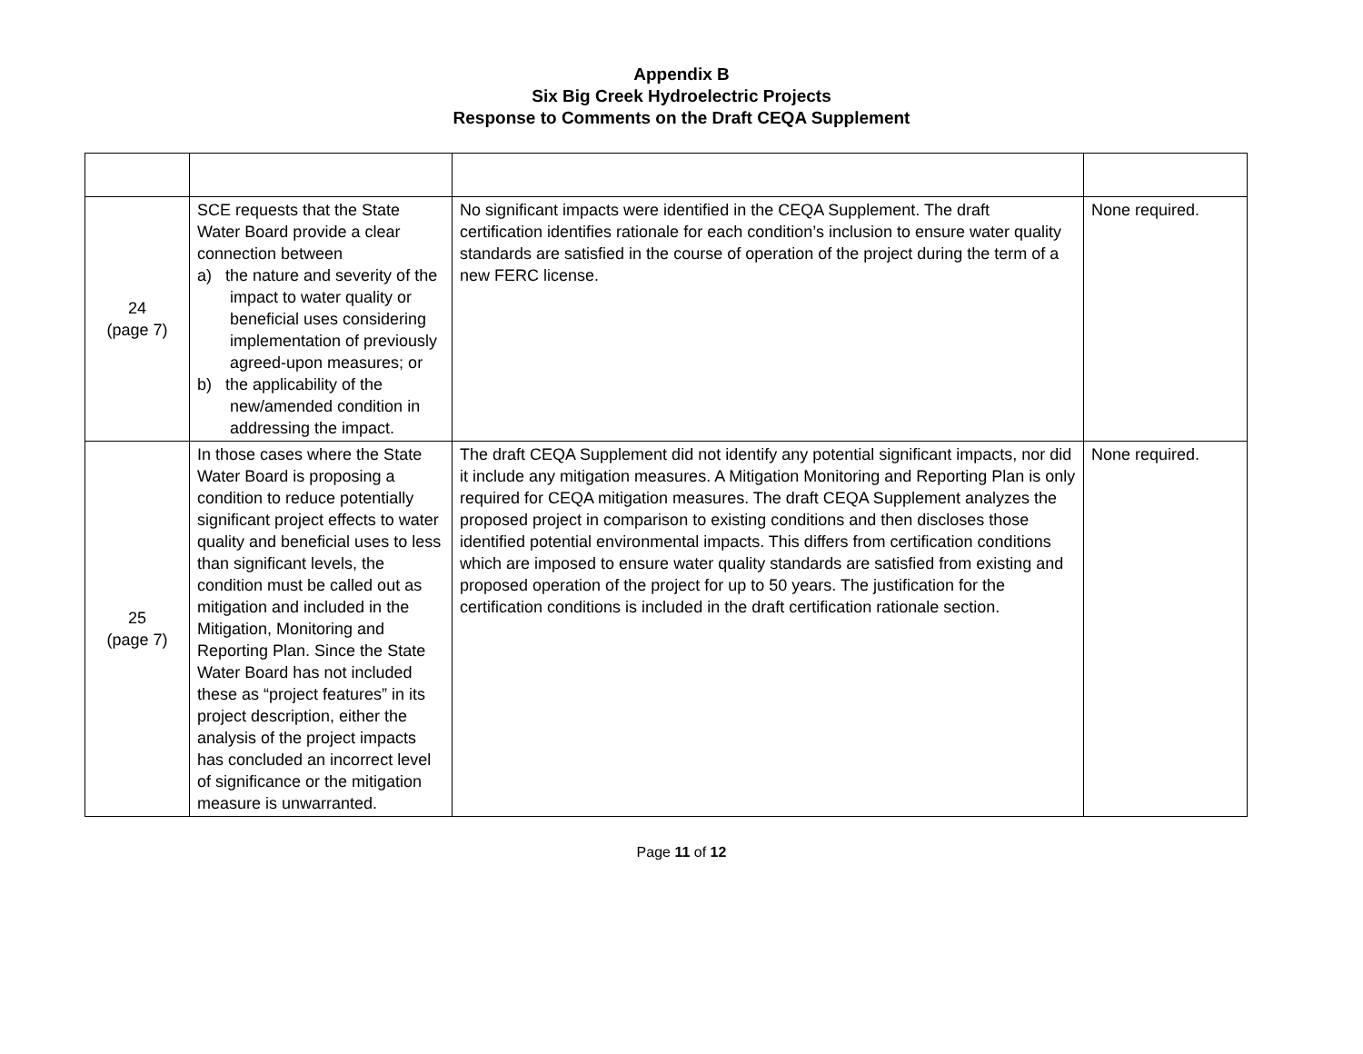Appendix B
Six Big Creek Hydroelectric Projects
Response to Comments on the Draft CEQA Supplement
| 24 (page 7) | SCE requests that the State Water Board provide a clear connection between a) the nature and severity of the impact to water quality or beneficial uses considering implementation of previously agreed-upon measures; or b) the applicability of the new/amended condition in addressing the impact. | No significant impacts were identified in the CEQA Supplement. The draft certification identifies rationale for each condition’s inclusion to ensure water quality standards are satisfied in the course of operation of the project during the term of a new FERC license. | None required. |
| 25 (page 7) | In those cases where the State Water Board is proposing a condition to reduce potentially significant project effects to water quality and beneficial uses to less than significant levels, the condition must be called out as mitigation and included in the Mitigation, Monitoring and Reporting Plan. Since the State Water Board has not included these as “project features” in its project description, either the analysis of the project impacts has concluded an incorrect level of significance or the mitigation measure is unwarranted. | The draft CEQA Supplement did not identify any potential significant impacts, nor did it include any mitigation measures. A Mitigation Monitoring and Reporting Plan is only required for CEQA mitigation measures. The draft CEQA Supplement analyzes the proposed project in comparison to existing conditions and then discloses those identified potential environmental impacts. This differs from certification conditions which are imposed to ensure water quality standards are satisfied from existing and proposed operation of the project for up to 50 years. The justification for the certification conditions is included in the draft certification rationale section. | None required. |
Page 11 of 12